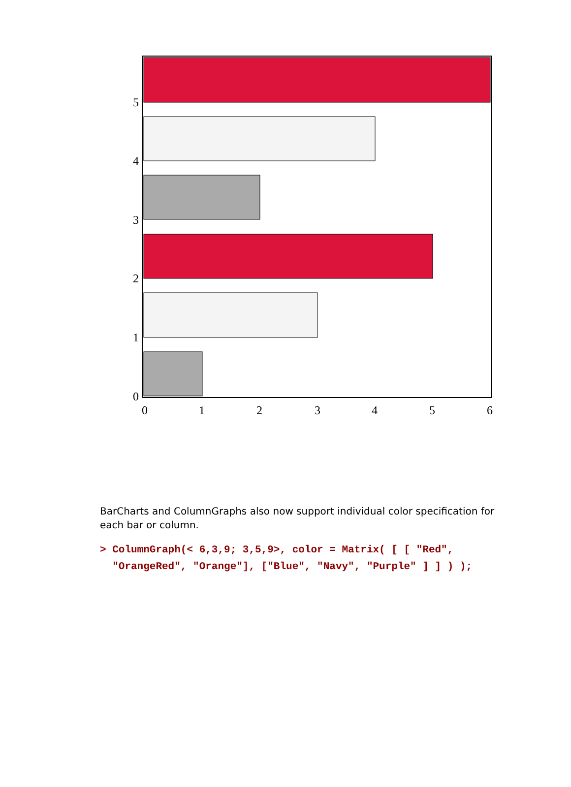5
4
3
2
1
0
0
1
2
3
4
5
6
BarCharts and ColumnGraphs also now support individual color specification for each bar or column.
> ColumnGraph(< 6,3,9; 3,5,9>, color = Matrix( [ [ "Red",
  "OrangeRed", "Orange"], ["Blue", "Navy", "Purple" ] ] ) );